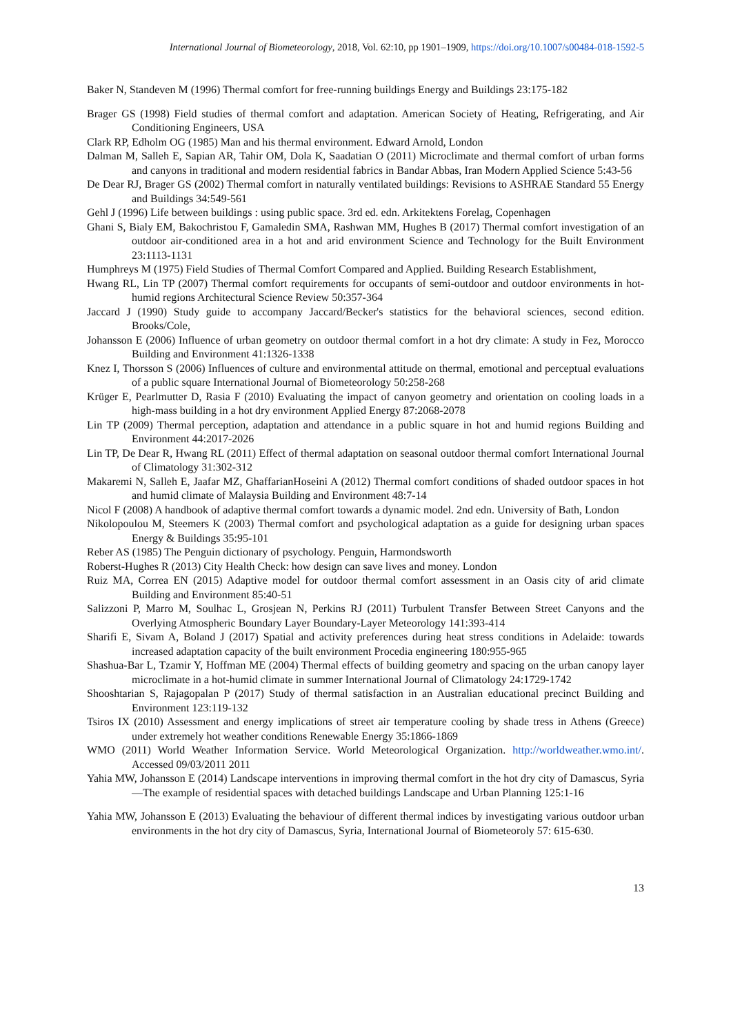International Journal of Biometeorology, 2018, Vol. 62:10, pp 1901–1909, https://doi.org/10.1007/s00484-018-1592-5
Baker N, Standeven M (1996) Thermal comfort for free-running buildings Energy and Buildings 23:175-182
Brager GS (1998) Field studies of thermal comfort and adaptation. American Society of Heating, Refrigerating, and Air Conditioning Engineers, USA
Clark RP, Edholm OG (1985) Man and his thermal environment. Edward Arnold, London
Dalman M, Salleh E, Sapian AR, Tahir OM, Dola K, Saadatian O (2011) Microclimate and thermal comfort of urban forms and canyons in traditional and modern residential fabrics in Bandar Abbas, Iran Modern Applied Science 5:43-56
De Dear RJ, Brager GS (2002) Thermal comfort in naturally ventilated buildings: Revisions to ASHRAE Standard 55 Energy and Buildings 34:549-561
Gehl J (1996) Life between buildings : using public space. 3rd ed. edn. Arkitektens Forelag, Copenhagen
Ghani S, Bialy EM, Bakochristou F, Gamaledin SMA, Rashwan MM, Hughes B (2017) Thermal comfort investigation of an outdoor air-conditioned area in a hot and arid environment Science and Technology for the Built Environment 23:1113-1131
Humphreys M (1975) Field Studies of Thermal Comfort Compared and Applied. Building Research Establishment,
Hwang RL, Lin TP (2007) Thermal comfort requirements for occupants of semi-outdoor and outdoor environments in hot-humid regions Architectural Science Review 50:357-364
Jaccard J (1990) Study guide to accompany Jaccard/Becker's statistics for the behavioral sciences, second edition. Brooks/Cole,
Johansson E (2006) Influence of urban geometry on outdoor thermal comfort in a hot dry climate: A study in Fez, Morocco Building and Environment 41:1326-1338
Knez I, Thorsson S (2006) Influences of culture and environmental attitude on thermal, emotional and perceptual evaluations of a public square International Journal of Biometeorology 50:258-268
Krüger E, Pearlmutter D, Rasia F (2010) Evaluating the impact of canyon geometry and orientation on cooling loads in a high-mass building in a hot dry environment Applied Energy 87:2068-2078
Lin TP (2009) Thermal perception, adaptation and attendance in a public square in hot and humid regions Building and Environment 44:2017-2026
Lin TP, De Dear R, Hwang RL (2011) Effect of thermal adaptation on seasonal outdoor thermal comfort International Journal of Climatology 31:302-312
Makaremi N, Salleh E, Jaafar MZ, GhaffarianHoseini A (2012) Thermal comfort conditions of shaded outdoor spaces in hot and humid climate of Malaysia Building and Environment 48:7-14
Nicol F (2008) A handbook of adaptive thermal comfort towards a dynamic model. 2nd edn. University of Bath, London
Nikolopoulou M, Steemers K (2003) Thermal comfort and psychological adaptation as a guide for designing urban spaces Energy & Buildings 35:95-101
Reber AS (1985) The Penguin dictionary of psychology. Penguin, Harmondsworth
Roberst-Hughes R (2013) City Health Check: how design can save lives and money. London
Ruiz MA, Correa EN (2015) Adaptive model for outdoor thermal comfort assessment in an Oasis city of arid climate Building and Environment 85:40-51
Salizzoni P, Marro M, Soulhac L, Grosjean N, Perkins RJ (2011) Turbulent Transfer Between Street Canyons and the Overlying Atmospheric Boundary Layer Boundary-Layer Meteorology 141:393-414
Sharifi E, Sivam A, Boland J (2017) Spatial and activity preferences during heat stress conditions in Adelaide: towards increased adaptation capacity of the built environment Procedia engineering 180:955-965
Shashua-Bar L, Tzamir Y, Hoffman ME (2004) Thermal effects of building geometry and spacing on the urban canopy layer microclimate in a hot-humid climate in summer International Journal of Climatology 24:1729-1742
Shooshtarian S, Rajagopalan P (2017) Study of thermal satisfaction in an Australian educational precinct Building and Environment 123:119-132
Tsiros IX (2010) Assessment and energy implications of street air temperature cooling by shade tress in Athens (Greece) under extremely hot weather conditions Renewable Energy 35:1866-1869
WMO (2011) World Weather Information Service. World Meteorological Organization. http://worldweather.wmo.int/. Accessed 09/03/2011 2011
Yahia MW, Johansson E (2014) Landscape interventions in improving thermal comfort in the hot dry city of Damascus, Syria—The example of residential spaces with detached buildings Landscape and Urban Planning 125:1-16
Yahia MW, Johansson E (2013) Evaluating the behaviour of different thermal indices by investigating various outdoor urban environments in the hot dry city of Damascus, Syria, International Journal of Biometeoroly 57: 615-630.
13